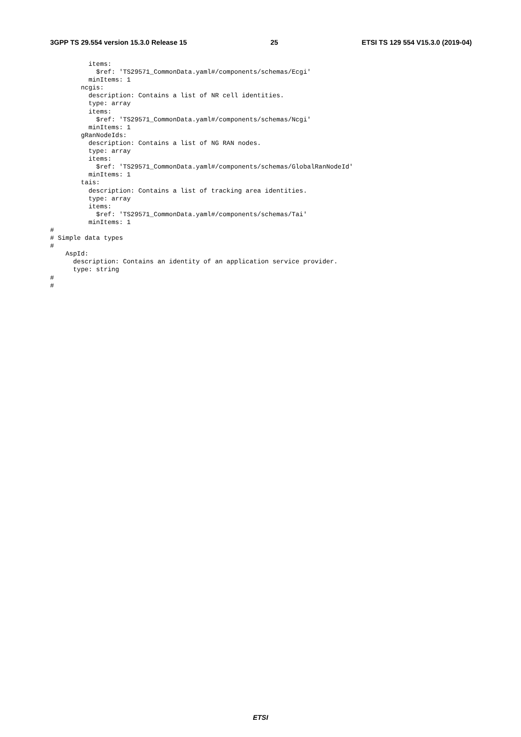3GPP TS 29.554 version 15.3.0 Release 15 25 ETSI TS 129 554 V15.3.0 (2019-04)
          items:
            $ref: 'TS29571_CommonData.yaml#/components/schemas/Ecgi'
          minItems: 1
        ncgis:
          description: Contains a list of NR cell identities.
          type: array
          items:
            $ref: 'TS29571_CommonData.yaml#/components/schemas/Ncgi'
          minItems: 1
        gRanNodeIds:
          description: Contains a list of NG RAN nodes.
          type: array
          items:
            $ref: 'TS29571_CommonData.yaml#/components/schemas/GlobalRanNodeId'
          minItems: 1
        tais:
          description: Contains a list of tracking area identities.
          type: array
          items:
            $ref: 'TS29571_CommonData.yaml#/components/schemas/Tai'
          minItems: 1
#
# Simple data types
#
    AspId:
      description: Contains an identity of an application service provider.
      type: string
#
#
ETSI